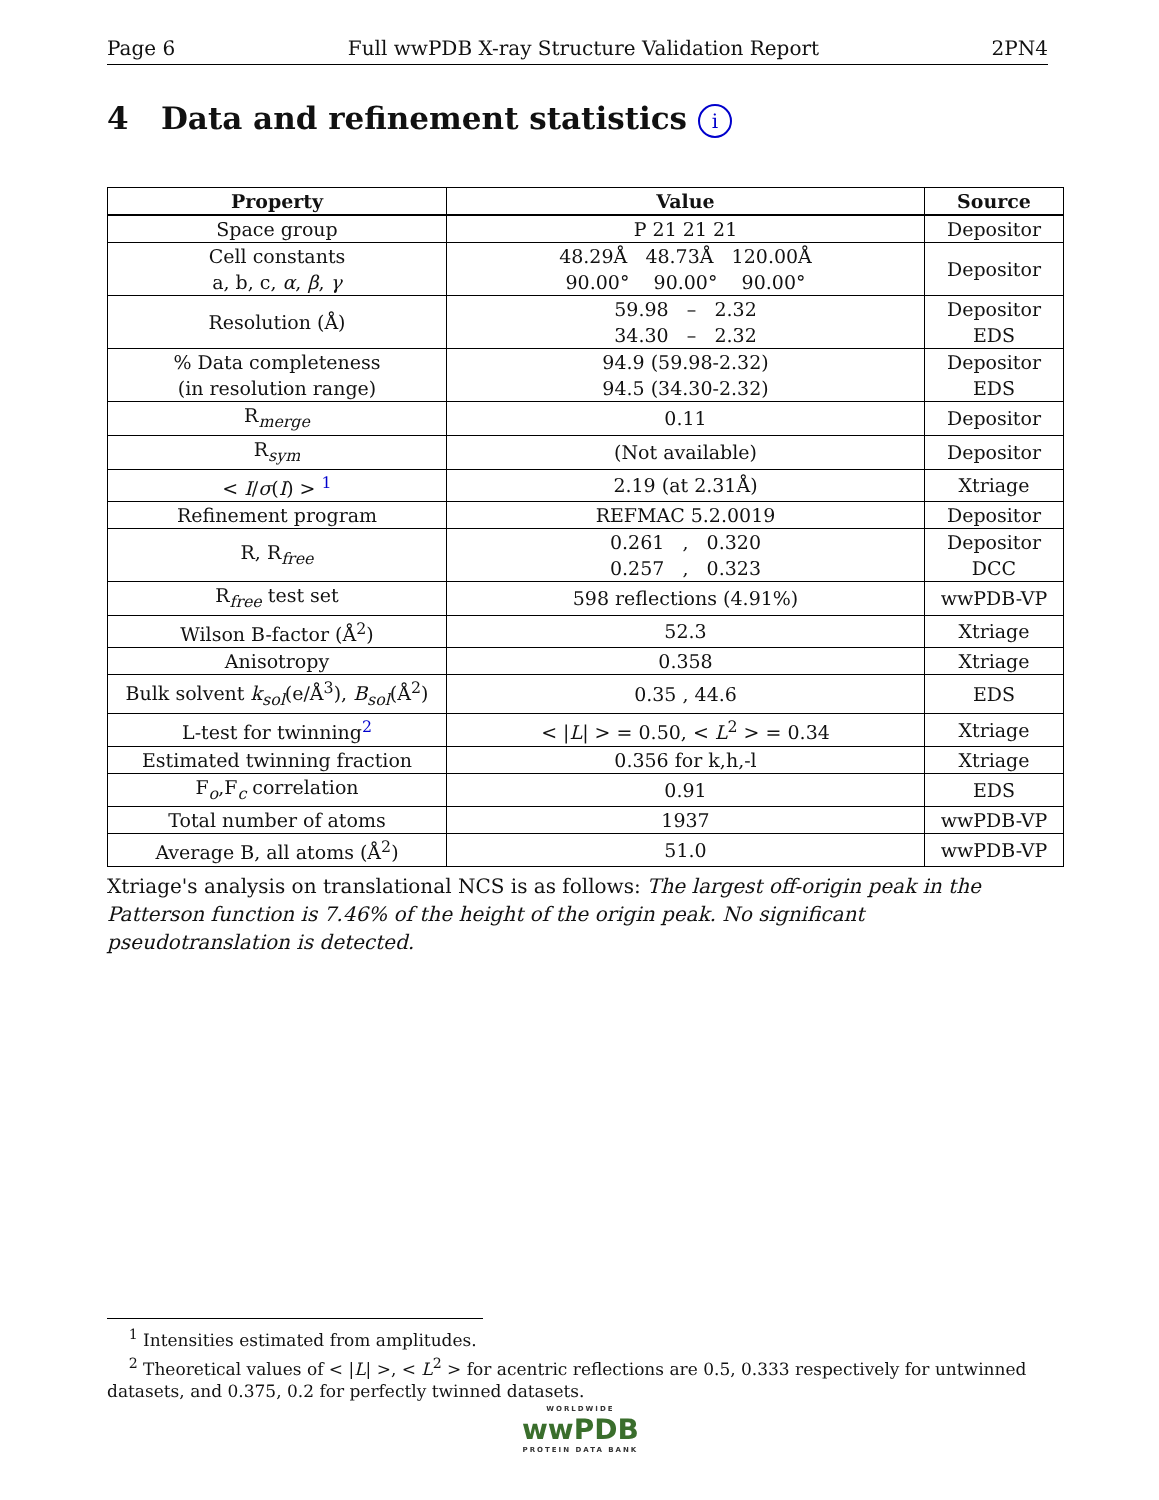Page 6 Full wwPDB X-ray Structure Validation Report 2PN4
4 Data and refinement statistics i
| Property | Value | Source |
| --- | --- | --- |
| Space group | P 21 21 21 | Depositor |
| Cell constants a, b, c, α , β , γ | 48.29Å 48.73Å 120.00Å 90.00° 90.00° 90.00° | Depositor |
| Resolution (Å) | 59.98 – 2.32 34.30 – 2.32 | Depositor EDS |
| % Data completeness (in resolution range) | 94.9 (59.98-2.32) 94.5 (34.30-2.32) | Depositor EDS |
| R<sub>merge</sub> | 0.11 | Depositor |
| R<sub>sym</sub> | (Not available) | Depositor |
| < I / σ ( I ) > <sup>1</sup> | 2.19 (at 2.31Å) | Xtriage |
| Refinement program | REFMAC 5.2.0019 | Depositor |
| R, R<sub>free</sub> | 0.261 , 0.320 0.257 , 0.323 | Depositor DCC |
| R<sub>free</sub> test set | 598 reflections (4.91%) | wwPDB-VP |
| Wilson B-factor (Å<sup>2</sup>) | 52.3 | Xtriage |
| Anisotropy | 0.358 | Xtriage |
| Bulk solvent k<sub>sol</sub> (e/Å<sup>3</sup>), B<sub>sol</sub> (Å<sup>2</sup>) | 0.35 , 44.6 | EDS |
| L-test for twinning<sup>2</sup> | < / L / > = 0.50, < L<sup>2</sup> > = 0.34 | Xtriage |
| Estimated twinning fraction | 0.356 for k,h,-l | Xtriage |
| F<sub>o</sub>,F<sub>c</sub> correlation | 0.91 | EDS |
| Total number of atoms | 1937 | wwPDB-VP |
| Average B, all atoms (Å<sup>2</sup>) | 51.0 | wwPDB-VP |
Xtriage's analysis on translational NCS is as follows: The largest off-origin peak in the Patterson function is 7.46% of the height of the origin peak. No significant pseudotranslation is detected.
<sup>1</sup> Intensities estimated from amplitudes.
<sup>2</sup> Theoretical values of < |L| >, < L<sup>2</sup> > for acentric reflections are 0.5, 0.333 respectively for untwinned datasets, and 0.375, 0.2 for perfectly twinned datasets.
WORLDWIDE
wwPDB
PROTEIN DATA BANK